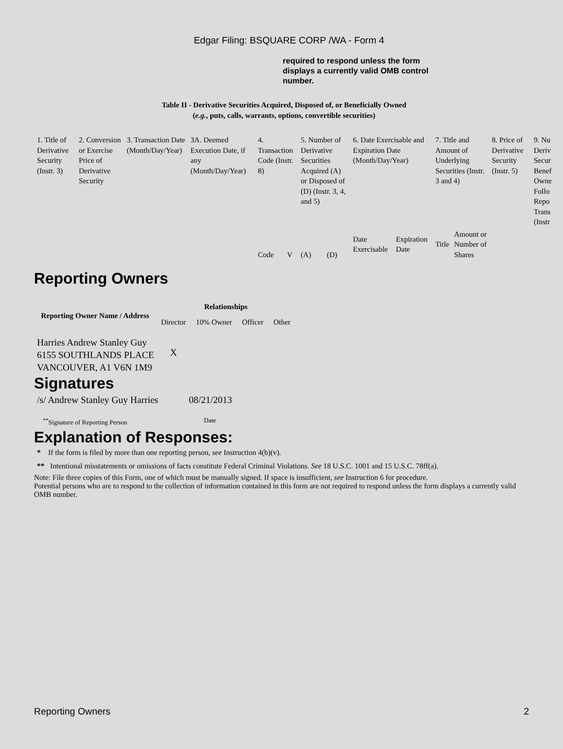Edgar Filing: BSQUARE CORP /WA - Form 4
required to respond unless the form displays a currently valid OMB control number.
Table II - Derivative Securities Acquired, Disposed of, or Beneficially Owned
(e.g., puts, calls, warrants, options, convertible securities)
| 1. Title of Derivative Security (Instr. 3) | 2. Conversion or Exercise Price of Derivative Security | 3. Transaction Date (Month/Day/Year) | 3A. Deemed Execution Date, if any (Month/Day/Year) | 4. Transaction Code (Instr. 8) | | 5. Number of Derivative Securities Acquired (A) or Disposed of (D) (Instr. 3, 4, and 5) | | 6. Date Exercisable and Expiration Date (Month/Day/Year) | | 7. Title and Amount of Underlying Securities (Instr. 3 and 4) | | 8. Price of Derivative Security (Instr. 5) | 9. Nu Deriv Secur Benef Owne Follo Repo Trans (Instr |
| | | | | Code | V | (A) | (D) | Date Exercisable | Expiration Date | Title | Amount or Number of Shares | | |
Reporting Owners
| Reporting Owner Name / Address | Relationships | | | |
| --- | --- | --- | --- | --- |
| | Director | 10% Owner | Officer | Other |
| Harries Andrew Stanley Guy 6155 SOUTHLANDS PLACE VANCOUVER, A1 V6N 1M9 | X | | | |
Signatures
| /s/ Andrew Stanley Guy Harries | 08/21/2013 |
| <sup>**</sup> Signature of Reporting Person | Date |
Explanation of Responses:
* If the form is filed by more than one reporting person, see Instruction 4(b)(v).
** Intentional misstatements or omissions of facts constitute Federal Criminal Violations. See 18 U.S.C. 1001 and 15 U.S.C. 78ff(a).
Note: File three copies of this Form, one of which must be manually signed. If space is insufficient, see Instruction 6 for procedure.
Potential persons who are to respond to the collection of information contained in this form are not required to respond unless the form displays a currently valid OMB number.
Reporting Owners 2